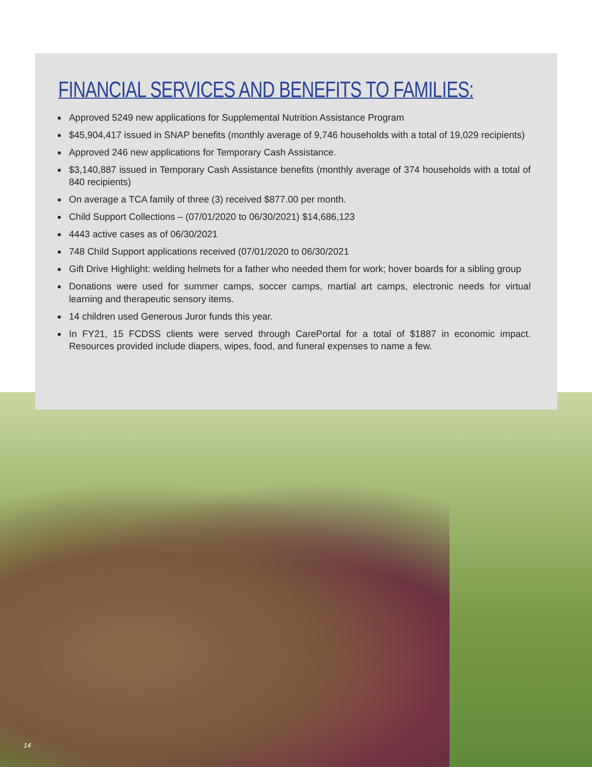FINANCIAL SERVICES AND BENEFITS TO FAMILIES:
Approved 5249 new applications for Supplemental Nutrition Assistance Program
$45,904,417 issued in SNAP benefits (monthly average of 9,746 households with a total of 19,029 recipients)
Approved 246 new applications for Temporary Cash Assistance.
$3,140,887 issued in Temporary Cash Assistance benefits (monthly average of 374 households with a total of 840 recipients)
On average a TCA family of three (3) received $877.00 per month.
Child Support Collections – (07/01/2020 to 06/30/2021) $14,686,123
4443 active cases as of 06/30/2021
748 Child Support applications received (07/01/2020 to 06/30/2021
Gift Drive Highlight: welding helmets for a father who needed them for work; hover boards for a sibling group
Donations were used for summer camps, soccer camps, martial art camps, electronic needs for virtual learning and therapeutic sensory items.
14 children used Generous Juror funds this year.
In FY21, 15 FCDSS clients were served through CarePortal for a total of $1887 in economic impact. Resources provided include diapers, wipes, food, and funeral expenses to name a few.
14